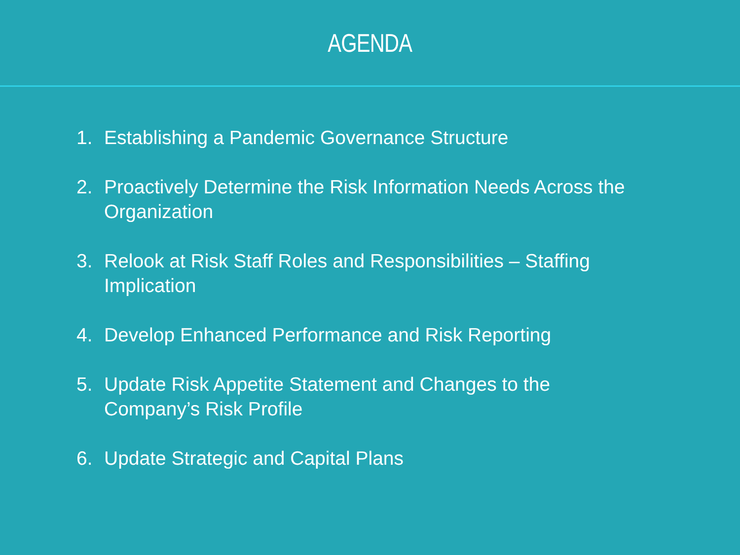AGENDA
1. Establishing a Pandemic Governance Structure
2. Proactively Determine the Risk Information Needs Across the Organization
3. Relook at Risk Staff Roles and Responsibilities – Staffing Implication
4. Develop Enhanced Performance and Risk Reporting
5. Update Risk Appetite Statement and Changes to the
Company’s Risk Profile
6. Update Strategic and Capital Plans